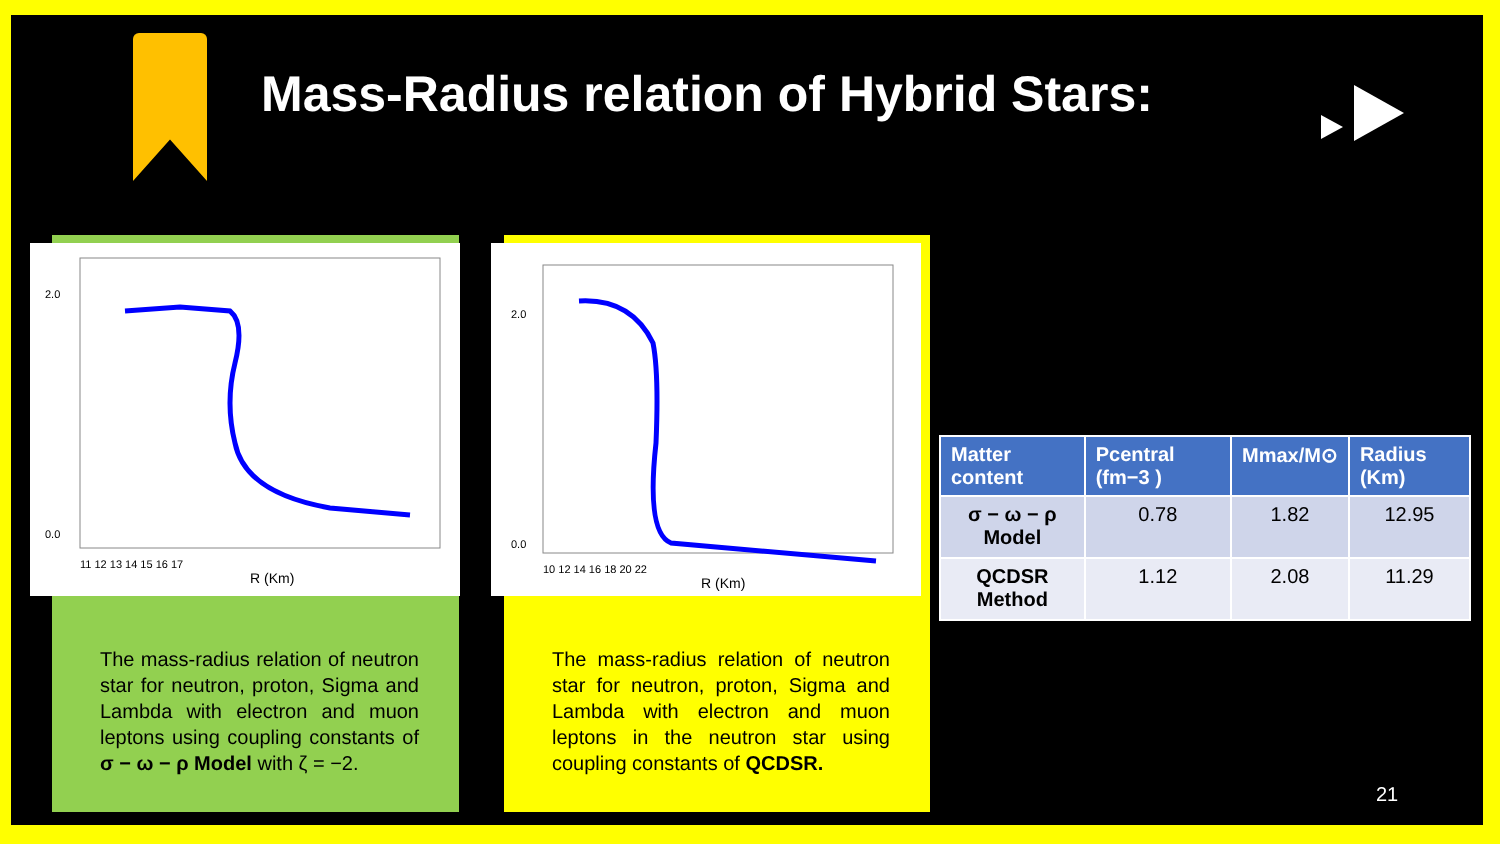Mass-Radius relation of Hybrid Stars:
R (Km)
2.0
0.0
11 12 13 14 15 16 17
The mass-radius relation of neutron star for neutron, proton, Sigma and Lambda with electron and muon leptons using coupling constants of σ − ω − ρ Model with ζ = −2.
R (Km)
2.0
0.0
10 12 14 16 18 20 22
The mass-radius relation of neutron star for neutron, proton, Sigma and Lambda with electron and muon leptons in the neutron star using coupling constants of QCDSR.
| Matter content | Pcentral (fm−3 ) | Mmax/M⊙ | Radius (Km) |
| --- | --- | --- | --- |
| σ − ω − ρ Model | 0.78 | 1.82 | 12.95 |
| QCDSR Method | 1.12 | 2.08 | 11.29 |
21